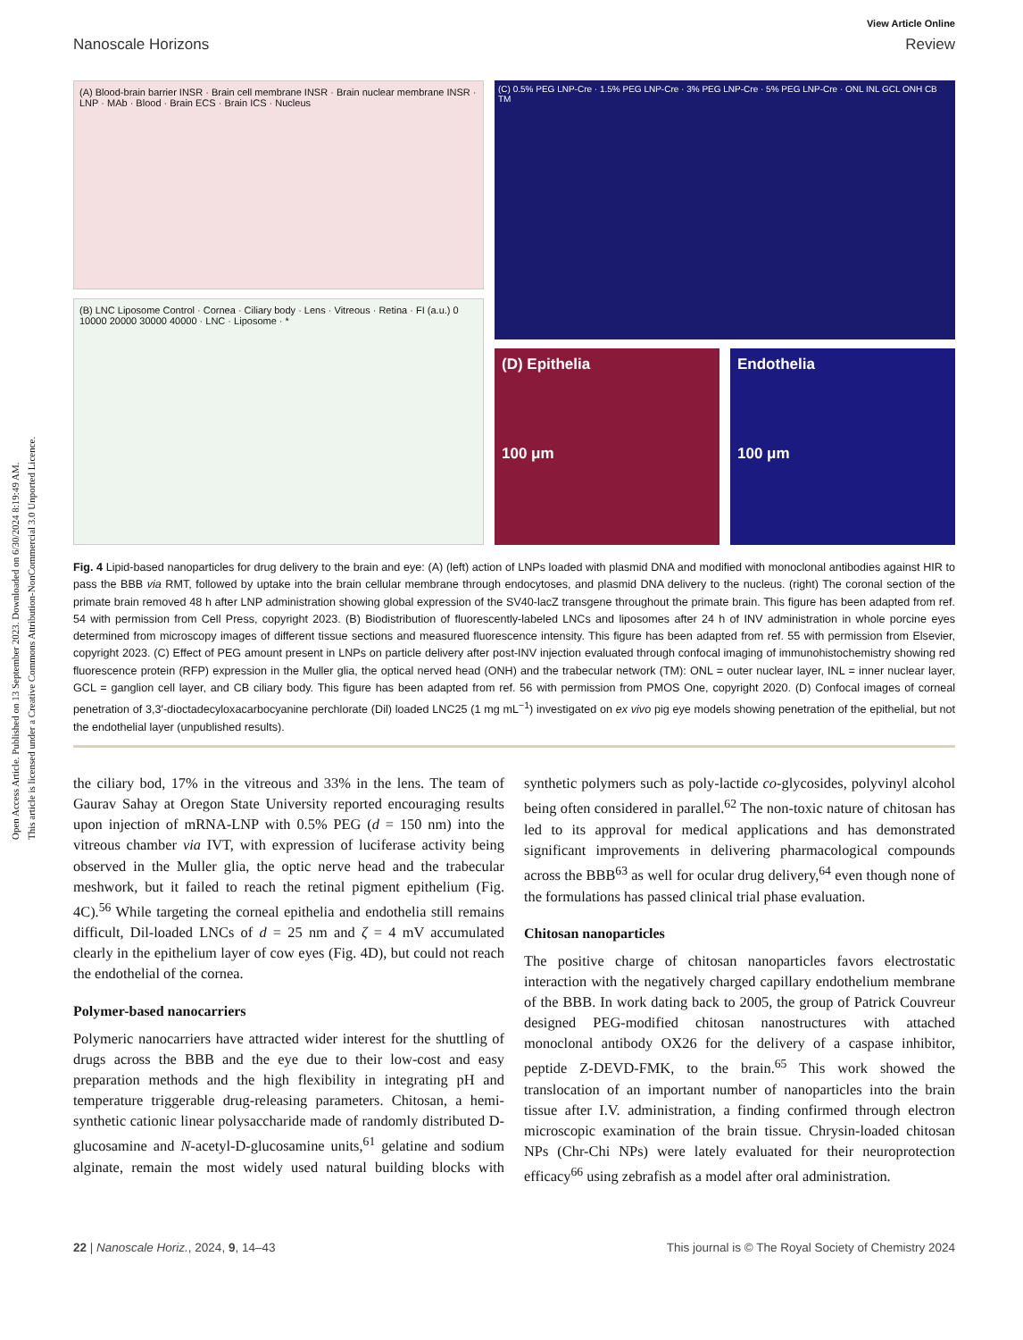Open Access Article. Published on 13 September 2023. Downloaded on 6/30/2024 8:19:49 AM.
This article is licensed under a Creative Commons Attribution-NonCommercial 3.0 Unported Licence.
View Article Online
Nanoscale Horizons Review
(A) Blood-brain barrier INSR · Brain cell membrane INSR · Brain nuclear membrane INSR · LNP · MAb · Blood · Brain ECS · Brain ICS · Nucleus
(B) LNC Liposome Control · Cornea · Ciliary body · Lens · Vitreous · Retina · FI (a.u.) 0 10000 20000 30000 40000 · LNC · Liposome · *
(C) 0.5% PEG LNP-Cre · 1.5% PEG LNP-Cre · 3% PEG LNP-Cre · 5% PEG LNP-Cre · ONL INL GCL ONH CB TM
(D) Epithelia
100 μm
Endothelia
100 μm
Fig. 4 Lipid-based nanoparticles for drug delivery to the brain and eye: (A) (left) action of LNPs loaded with plasmid DNA and modified with monoclonal antibodies against HIR to pass the BBB via RMT, followed by uptake into the brain cellular membrane through endocytoses, and plasmid DNA delivery to the nucleus. (right) The coronal section of the primate brain removed 48 h after LNP administration showing global expression of the SV40-lacZ transgene throughout the primate brain. This figure has been adapted from ref. 54 with permission from Cell Press, copyright 2023. (B) Biodistribution of fluorescently-labeled LNCs and liposomes after 24 h of INV administration in whole porcine eyes determined from microscopy images of different tissue sections and measured fluorescence intensity. This figure has been adapted from ref. 55 with permission from Elsevier, copyright 2023. (C) Effect of PEG amount present in LNPs on particle delivery after post-INV injection evaluated through confocal imaging of immunohistochemistry showing red fluorescence protein (RFP) expression in the Muller glia, the optical nerved head (ONH) and the trabecular network (TM): ONL = outer nuclear layer, INL = inner nuclear layer, GCL = ganglion cell layer, and CB ciliary body. This figure has been adapted from ref. 56 with permission from PMOS One, copyright 2020. (D) Confocal images of corneal penetration of 3,3′-dioctadecyloxacarbocyanine perchlorate (Dil) loaded LNC25 (1 mg mL<sup>−1</sup>) investigated on ex vivo pig eye models showing penetration of the epithelial, but not the endothelial layer (unpublished results).
the ciliary bod, 17% in the vitreous and 33% in the lens. The team of Gaurav Sahay at Oregon State University reported encouraging results upon injection of mRNA-LNP with 0.5% PEG (d = 150 nm) into the vitreous chamber via IVT, with expression of luciferase activity being observed in the Muller glia, the optic nerve head and the trabecular meshwork, but it failed to reach the retinal pigment epithelium (Fig. 4C).<sup>56</sup> While targeting the corneal epithelia and endothelia still remains difficult, Dil-loaded LNCs of d = 25 nm and ζ = 4 mV accumulated clearly in the epithelium layer of cow eyes (Fig. 4D), but could not reach the endothelial of the cornea.
Polymer-based nanocarriers
Polymeric nanocarriers have attracted wider interest for the shuttling of drugs across the BBB and the eye due to their low-cost and easy preparation methods and the high flexibility in integrating pH and temperature triggerable drug-releasing parameters. Chitosan, a hemi-synthetic cationic linear polysaccharide made of randomly distributed D-glucosamine and N-acetyl-D-glucosamine units,<sup>61</sup> gelatine and sodium alginate, remain the most widely used natural building blocks with synthetic polymers such as poly-lactide co-glycosides, polyvinyl alcohol being often considered in parallel.<sup>62</sup> The non-toxic nature of chitosan has led to its approval for medical applications and has demonstrated significant improvements in delivering pharmacological compounds across the BBB<sup>63</sup> as well for ocular drug delivery,<sup>64</sup> even though none of the formulations has passed clinical trial phase evaluation.
Chitosan nanoparticles
The positive charge of chitosan nanoparticles favors electrostatic interaction with the negatively charged capillary endothelium membrane of the BBB. In work dating back to 2005, the group of Patrick Couvreur designed PEG-modified chitosan nanostructures with attached monoclonal antibody OX26 for the delivery of a caspase inhibitor, peptide Z-DEVD-FMK, to the brain.<sup>65</sup> This work showed the translocation of an important number of nanoparticles into the brain tissue after I.V. administration, a finding confirmed through electron microscopic examination of the brain tissue. Chrysin-loaded chitosan NPs (Chr-Chi NPs) were lately evaluated for their neuroprotection efficacy<sup>66</sup> using zebrafish as a model after oral administration.
22 | Nanoscale Horiz., 2024, 9, 14–43 This journal is © The Royal Society of Chemistry 2024